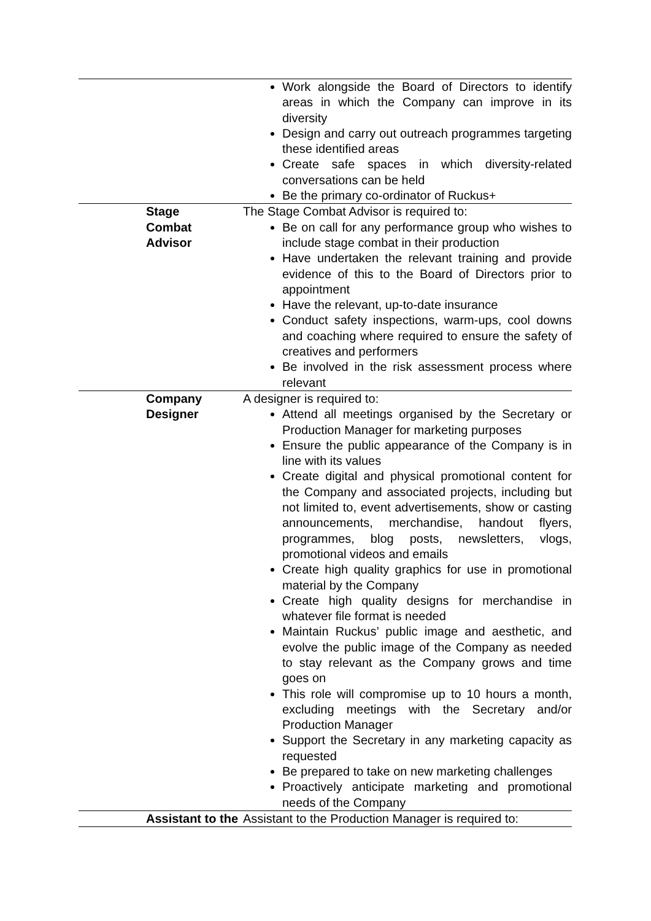| | | Work alongside the Board of Directors to identify areas in which the Company can improve in its diversity Design and carry out outreach programmes targeting these identified areas Create safe spaces in which diversity-related conversations can be held Be the primary co-ordinator of Ruckus+ |
| | Stage Combat Advisor | The Stage Combat Advisor is required to: Be on call for any performance group who wishes to include stage combat in their production Have undertaken the relevant training and provide evidence of this to the Board of Directors prior to appointment Have the relevant, up-to-date insurance Conduct safety inspections, warm-ups, cool downs and coaching where required to ensure the safety of creatives and performers Be involved in the risk assessment process where relevant |
| | Company Designer | A designer is required to: Attend all meetings organised by the Secretary or Production Manager for marketing purposes Ensure the public appearance of the Company is in line with its values Create digital and physical promotional content for the Company and associated projects, including but not limited to, event advertisements, show or casting announcements, merchandise, handout flyers, programmes, blog posts, newsletters, vlogs, promotional videos and emails Create high quality graphics for use in promotional material by the Company Create high quality designs for merchandise in whatever file format is needed Maintain Ruckus’ public image and aesthetic, and evolve the public image of the Company as needed to stay relevant as the Company grows and time goes on This role will compromise up to 10 hours a month, excluding meetings with the Secretary and/or Production Manager Support the Secretary in any marketing capacity as requested Be prepared to take on new marketing challenges Proactively anticipate marketing and promotional needs of the Company |
| | Assistant to the | Assistant to the Production Manager is required to: |